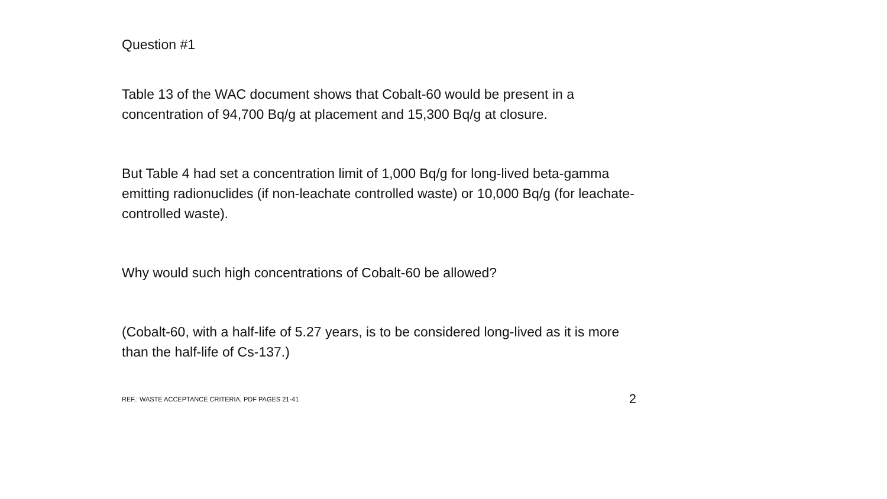Question #1
Table 13 of the WAC document shows that Cobalt-60 would be present in a concentration of 94,700 Bq/g at placement and 15,300 Bq/g at closure.
But Table 4 had set a concentration limit of 1,000 Bq/g for long-lived beta-gamma emitting radionuclides (if non-leachate controlled waste) or 10,000 Bq/g (for leachate-controlled waste).
Why would such high concentrations of Cobalt-60 be allowed?
(Cobalt-60, with a half-life of 5.27 years, is to be considered long-lived as it is more than the half-life of Cs-137.)
REF.: WASTE ACCEPTANCE CRITERIA, PDF PAGES 21-41 2